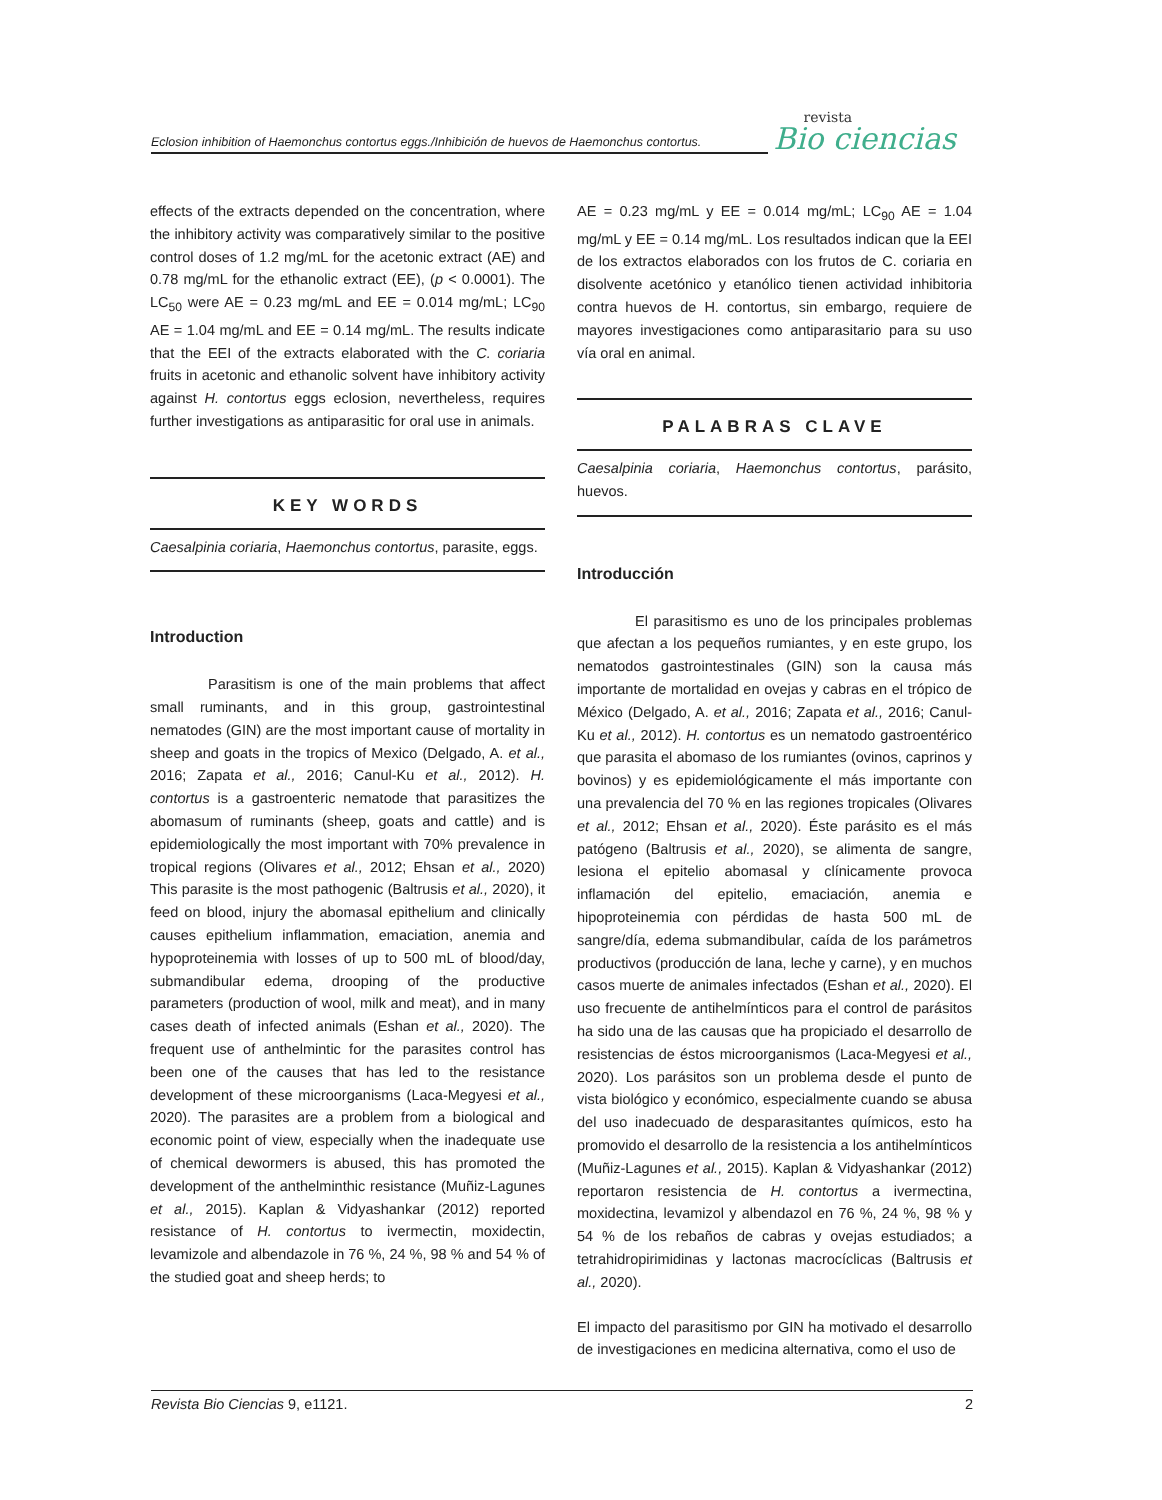Eclosion inhibition of Haemonchus contortus eggs./Inhibición de huevos de Haemonchus contortus.
revista
Bio ciencias
effects of the extracts depended on the concentration, where the inhibitory activity was comparatively similar to the positive control doses of 1.2 mg/mL for the acetonic extract (AE) and 0.78 mg/mL for the ethanolic extract (EE), (p < 0.0001). The LC<sub>50</sub> were AE = 0.23 mg/mL and EE = 0.014 mg/mL; LC<sub>90</sub> AE = 1.04 mg/mL and EE = 0.14 mg/mL. The results indicate that the EEI of the extracts elaborated with the C. coriaria fruits in acetonic and ethanolic solvent have inhibitory activity against H. contortus eggs eclosion, nevertheless, requires further investigations as antiparasitic for oral use in animals.
KEY WORDS
Caesalpinia coriaria, Haemonchus contortus, parasite, eggs.
Introduction
    Parasitism is one of the main problems that affect small ruminants, and in this group, gastrointestinal nematodes (GIN) are the most important cause of mortality in sheep and goats in the tropics of Mexico (Delgado, A. et al., 2016; Zapata et al., 2016; Canul-Ku et al., 2012). H. contortus is a gastroenteric nematode that parasitizes the abomasum of ruminants (sheep, goats and cattle) and is epidemiologically the most important with 70% prevalence in tropical regions (Olivares et al., 2012; Ehsan et al., 2020) This parasite is the most pathogenic (Baltrusis et al., 2020), it feed on blood, injury the abomasal epithelium and clinically causes epithelium inflammation, emaciation, anemia and hypoproteinemia with losses of up to 500 mL of blood/day, submandibular edema, drooping of the productive parameters (production of wool, milk and meat), and in many cases death of infected animals (Eshan et al., 2020). The frequent use of anthelmintic for the parasites control has been one of the causes that has led to the resistance development of these microorganisms (Laca-Megyesi et al., 2020). The parasites are a problem from a biological and economic point of view, especially when the inadequate use of chemical dewormers is abused, this has promoted the development of the anthelminthic resistance (Muñiz-Lagunes et al., 2015). Kaplan & Vidyashankar (2012) reported resistance of H. contortus to ivermectin, moxidectin, levamizole and albendazole in 76 %, 24 %, 98 % and 54 % of the studied goat and sheep herds; to
AE = 0.23 mg/mL y EE = 0.014 mg/mL; LC<sub>90</sub> AE = 1.04 mg/mL y EE = 0.14 mg/mL. Los resultados indican que la EEI de los extractos elaborados con los frutos de C. coriaria en disolvente acetónico y etanólico tienen actividad inhibitoria contra huevos de H. contortus, sin embargo, requiere de mayores investigaciones como antiparasitario para su uso vía oral en animal.
PALABRAS CLAVE
Caesalpinia coriaria, Haemonchus contortus, parásito, huevos.
Introducción
    El parasitismo es uno de los principales problemas que afectan a los pequeños rumiantes, y en este grupo, los nematodos gastrointestinales (GIN) son la causa más importante de mortalidad en ovejas y cabras en el trópico de México (Delgado, A. et al., 2016; Zapata et al., 2016; Canul-Ku et al., 2012). H. contortus es un nematodo gastroentérico que parasita el abomaso de los rumiantes (ovinos, caprinos y bovinos) y es epidemiológicamente el más importante con una prevalencia del 70 % en las regiones tropicales (Olivares et al., 2012; Ehsan et al., 2020). Éste parásito es el más patógeno (Baltrusis et al., 2020), se alimenta de sangre, lesiona el epitelio abomasal y clínicamente provoca inflamación del epitelio, emaciación, anemia e hipoproteinemia con pérdidas de hasta 500 mL de sangre/día, edema submandibular, caída de los parámetros productivos (producción de lana, leche y carne), y en muchos casos muerte de animales infectados (Eshan et al., 2020). El uso frecuente de antihelmínticos para el control de parásitos ha sido una de las causas que ha propiciado el desarrollo de resistencias de éstos microorganismos (Laca-Megyesi et al., 2020). Los parásitos son un problema desde el punto de vista biológico y económico, especialmente cuando se abusa del uso inadecuado de desparasitantes químicos, esto ha promovido el desarrollo de la resistencia a los antihelmínticos (Muñiz-Lagunes et al., 2015). Kaplan & Vidyashankar (2012) reportaron resistencia de H. contortus a ivermectina, moxidectina, levamizol y albendazol en 76 %, 24 %, 98 % y 54 % de los rebaños de cabras y ovejas estudiados; a tetrahidropirimidinas y lactonas macrocíclicas (Baltrusis et al., 2020).
El impacto del parasitismo por GIN ha motivado el desarrollo de investigaciones en medicina alternativa, como el uso de
Revista Bio Ciencias 9, e1121. 2